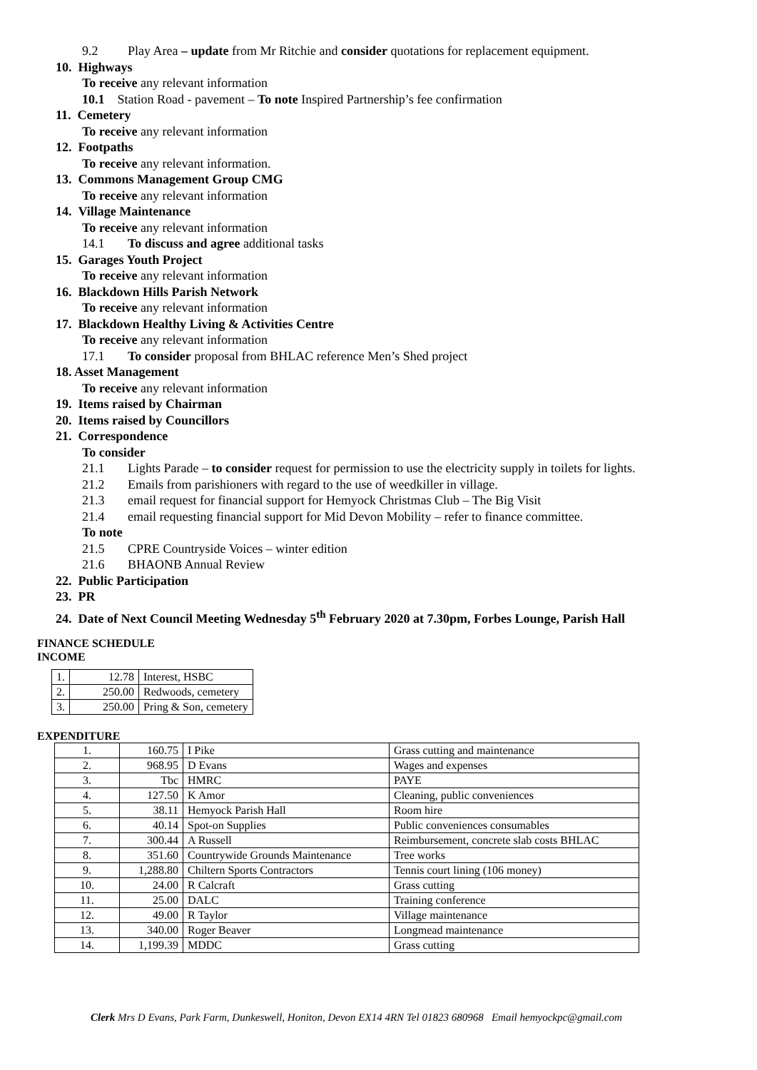9.2 Play Area – update from Mr Ritchie and consider quotations for replacement equipment.
10. Highways
To receive any relevant information
10.1 Station Road - pavement – To note Inspired Partnership’s fee confirmation
11. Cemetery
To receive any relevant information
12. Footpaths
To receive any relevant information.
13. Commons Management Group CMG
To receive any relevant information
14. Village Maintenance
To receive any relevant information
14.1 To discuss and agree additional tasks
15. Garages Youth Project
To receive any relevant information
16. Blackdown Hills Parish Network
To receive any relevant information
17. Blackdown Healthy Living & Activities Centre
To receive any relevant information
17.1 To consider proposal from BHLAC reference Men’s Shed project
18. Asset Management
To receive any relevant information
19. Items raised by Chairman
20. Items raised by Councillors
21. Correspondence
To consider
21.1 Lights Parade – to consider request for permission to use the electricity supply in toilets for lights.
21.2 Emails from parishioners with regard to the use of weedkiller in village.
21.3 email request for financial support for Hemyock Christmas Club – The Big Visit
21.4 email requesting financial support for Mid Devon Mobility – refer to finance committee.
To note
21.5 CPRE Countryside Voices – winter edition
21.6 BHAONB Annual Review
22. Public Participation
23. PR
24. Date of Next Council Meeting Wednesday 5<sup>th</sup> February 2020 at 7.30pm, Forbes Lounge, Parish Hall
FINANCE SCHEDULE
INCOME
| 1. | 12.78 | Interest, HSBC |
| 2. | 250.00 | Redwoods, cemetery |
| 3. | 250.00 | Pring & Son, cemetery |
EXPENDITURE
| 1. | 160.75 | I Pike | Grass cutting and maintenance |
| 2. | 968.95 | D Evans | Wages and expenses |
| 3. | Tbc | HMRC | PAYE |
| 4. | 127.50 | K Amor | Cleaning, public conveniences |
| 5. | 38.11 | Hemyock Parish Hall | Room hire |
| 6. | 40.14 | Spot-on Supplies | Public conveniences consumables |
| 7. | 300.44 | A Russell | Reimbursement, concrete slab costs BHLAC |
| 8. | 351.60 | Countrywide Grounds Maintenance | Tree works |
| 9. | 1,288.80 | Chiltern Sports Contractors | Tennis court lining (106 money) |
| 10. | 24.00 | R Calcraft | Grass cutting |
| 11. | 25.00 | DALC | Training conference |
| 12. | 49.00 | R Taylor | Village maintenance |
| 13. | 340.00 | Roger Beaver | Longmead maintenance |
| 14. | 1,199.39 | MDDC | Grass cutting |
Clerk Mrs D Evans, Park Farm, Dunkeswell, Honiton, Devon EX14 4RN Tel 01823 680968 Email hemyockpc@gmail.com